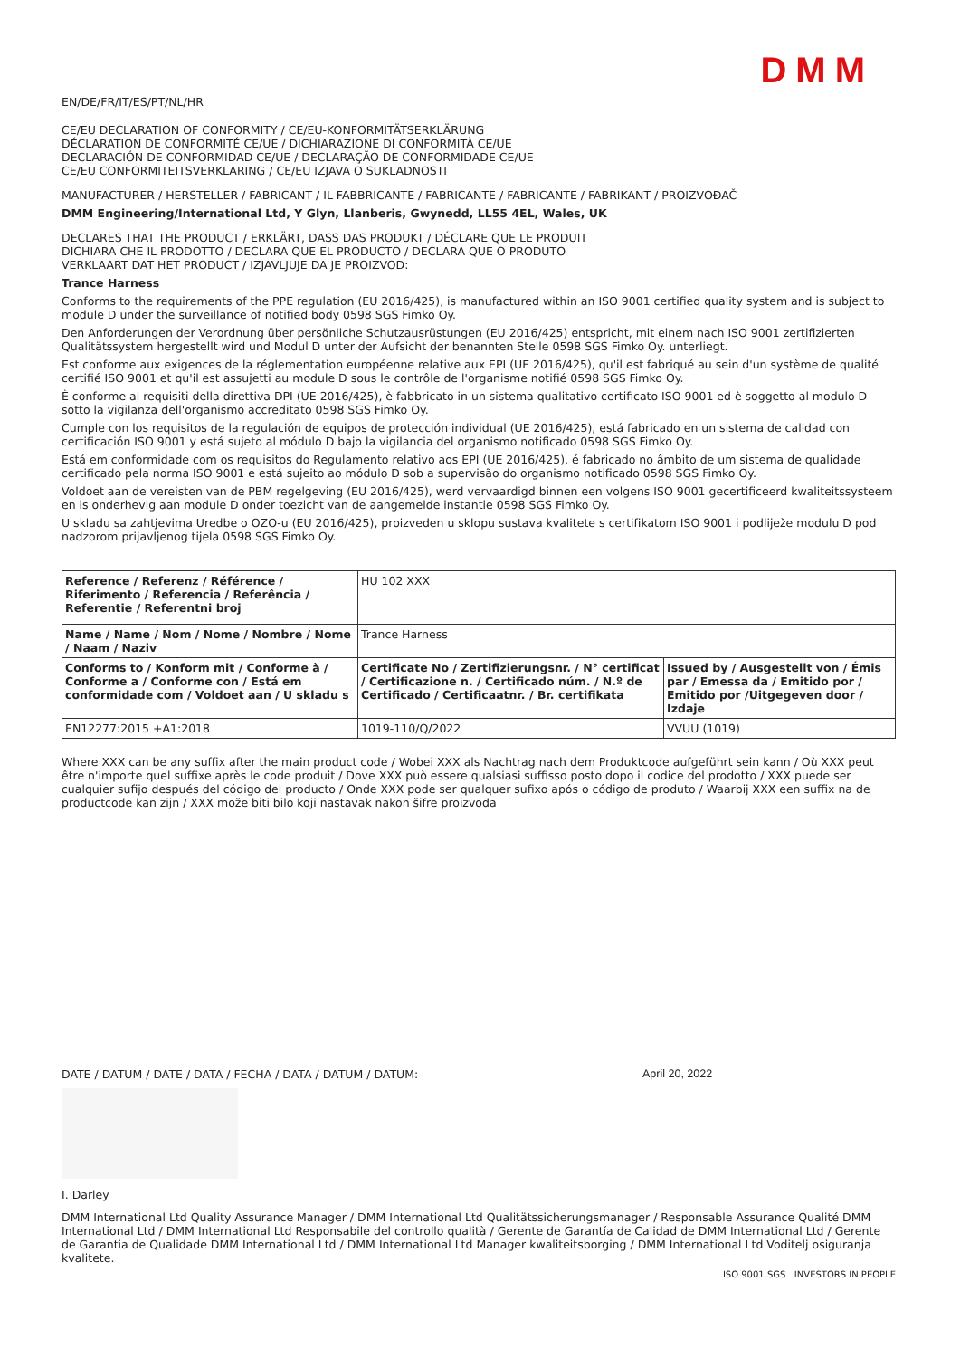DMM
EN/DE/FR/IT/ES/PT/NL/HR
CE/EU DECLARATION OF CONFORMITY / CE/EU-KONFORMITÄTSERKLÄRUNG
DÉCLARATION DE CONFORMITÉ CE/UE / DICHIARAZIONE DI CONFORMITÀ CE/UE
DECLARACIÓN DE CONFORMIDAD CE/UE / DECLARAÇÃO DE CONFORMIDADE CE/UE
CE/EU CONFORMITEITSVERKLARING / CE/EU IZJAVA O SUKLADNOSTI
MANUFACTURER / HERSTELLER / FABRICANT / IL FABBRICANTE / FABRICANTE / FABRICANTE / FABRIKANT / PROIZVOĐAČ
DMM Engineering/International Ltd, Y Glyn, Llanberis, Gwynedd, LL55 4EL, Wales, UK
DECLARES THAT THE PRODUCT / ERKLÄRT, DASS DAS PRODUKT / DÉCLARE QUE LE PRODUIT
DICHIARA CHE IL PRODOTTO / DECLARA QUE EL PRODUCTO / DECLARA QUE O PRODUTO
VERKLAART DAT HET PRODUCT / IZJAVLJUJE DA JE PROIZVOD:
Trance Harness
Conforms to the requirements of the PPE regulation (EU 2016/425), is manufactured within an ISO 9001 certified quality system and is subject to module D under the surveillance of notified body 0598 SGS Fimko Oy.
Den Anforderungen der Verordnung über persönliche Schutzausrüstungen (EU 2016/425) entspricht, mit einem nach ISO 9001 zertifizierten Qualitätssystem hergestellt wird und Modul D unter der Aufsicht der benannten Stelle 0598 SGS Fimko Oy. unterliegt.
Est conforme aux exigences de la réglementation européenne relative aux EPI (UE 2016/425), qu'il est fabriqué au sein d'un système de qualité certifié ISO 9001 et qu'il est assujetti au module D sous le contrôle de l'organisme notifié 0598 SGS Fimko Oy.
È conforme ai requisiti della direttiva DPI (UE 2016/425), è fabbricato in un sistema qualitativo certificato ISO 9001 ed è soggetto al modulo D sotto la vigilanza dell'organismo accreditato 0598 SGS Fimko Oy.
Cumple con los requisitos de la regulación de equipos de protección individual (UE 2016/425), está fabricado en un sistema de calidad con certificación ISO 9001 y está sujeto al módulo D bajo la vigilancia del organismo notificado 0598 SGS Fimko Oy.
Está em conformidade com os requisitos do Regulamento relativo aos EPI (UE 2016/425), é fabricado no âmbito de um sistema de qualidade certificado pela norma ISO 9001 e está sujeito ao módulo D sob a supervisão do organismo notificado 0598 SGS Fimko Oy.
Voldoet aan de vereisten van de PBM regelgeving (EU 2016/425), werd vervaardigd binnen een volgens ISO 9001 gecertificeerd kwaliteitssysteem en is onderhevig aan module D onder toezicht van de aangemelde instantie 0598 SGS Fimko Oy.
U skladu sa zahtjevima Uredbe o OZO-u (EU 2016/425), proizveden u sklopu sustava kvalitete s certifikatom ISO 9001 i podliježe modulu D pod nadzorom prijavljenog tijela 0598 SGS Fimko Oy.
| Reference / Referenz / Référence / Riferimento / Referencia / Referência / Referentie / Referentni broj | HU 102 XXX | |
| Name / Name / Nom / Nome / Nombre / Nome / Naam / Naziv | Trance Harness | |
| Conforms to / Konform mit / Conforme à / Conforme a / Conforme con / Está em conformidade com / Voldoet aan / U skladu s | Certificate No / Zertifizierungsnr. / N° certificat / Certificazione n. / Certificado núm. / N.º de Certificado / Certificaatnr. / Br. certifikata | Issued by / Ausgestellt von / Émis par / Emessa da / Emitido por / Emitido por /Uitgegeven door / Izdaje |
| EN12277:2015 +A1:2018 | 1019-110/Q/2022 | VVUU (1019) |
Where XXX can be any suffix after the main product code / Wobei XXX als Nachtrag nach dem Produktcode aufgeführt sein kann / Où XXX peut être n'importe quel suffixe après le code produit / Dove XXX può essere qualsiasi suffisso posto dopo il codice del prodotto / XXX puede ser cualquier sufijo después del código del producto / Onde XXX pode ser qualquer sufixo após o código de produto / Waarbij XXX een suffix na de productcode kan zijn / XXX može biti bilo koji nastavak nakon šifre proizvoda
DATE / DATUM / DATE / DATA / FECHA / DATA / DATUM / DATUM: April 20, 2022
I. Darley
DMM International Ltd Quality Assurance Manager / DMM International Ltd Qualitätssicherungsmanager / Responsable Assurance Qualité DMM International Ltd / DMM International Ltd Responsabile del controllo qualità / Gerente de Garantía de Calidad de DMM International Ltd / Gerente de Garantia de Qualidade DMM International Ltd / DMM International Ltd Manager kwaliteitsborging / DMM International Ltd Voditelj osiguranja kvalitete.
ISO 9001 SGS INVESTORS IN PEOPLE